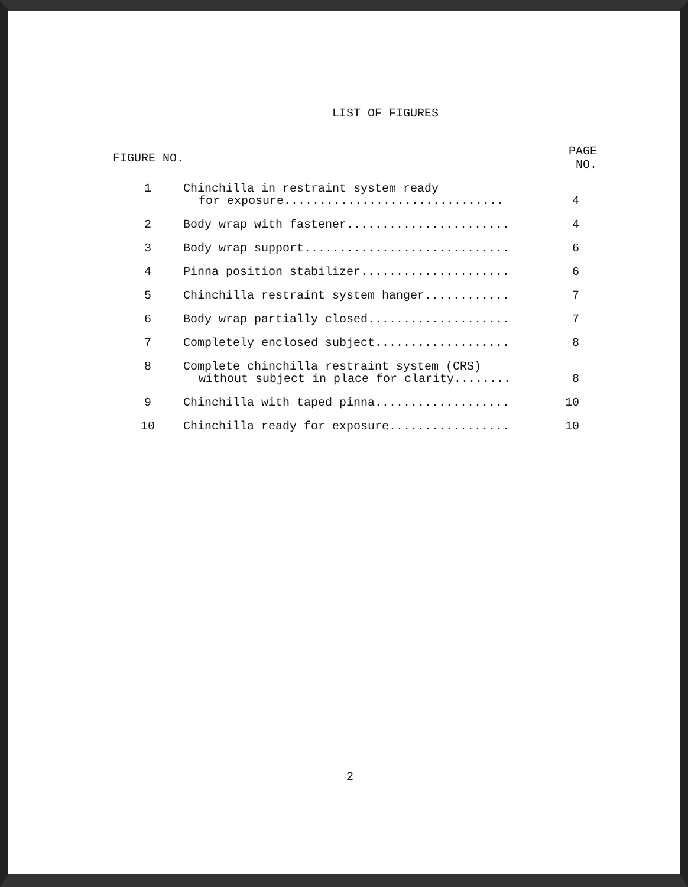LIST OF FIGURES
| FIGURE NO. | | PAGE NO. |
| --- | --- | --- |
| 1 | Chinchilla in restraint system ready for exposure............................... | 4 |
| 2 | Body wrap with fastener....................... | 4 |
| 3 | Body wrap support............................. | 6 |
| 4 | Pinna position stabilizer..................... | 6 |
| 5 | Chinchilla restraint system hanger............ | 7 |
| 6 | Body wrap partially closed.................... | 7 |
| 7 | Completely enclosed subject................... | 8 |
| 8 | Complete chinchilla restraint system (CRS) without subject in place for clarity........ | 8 |
| 9 | Chinchilla with taped pinna................... | 10 |
| 10 | Chinchilla ready for exposure................. | 10 |
2